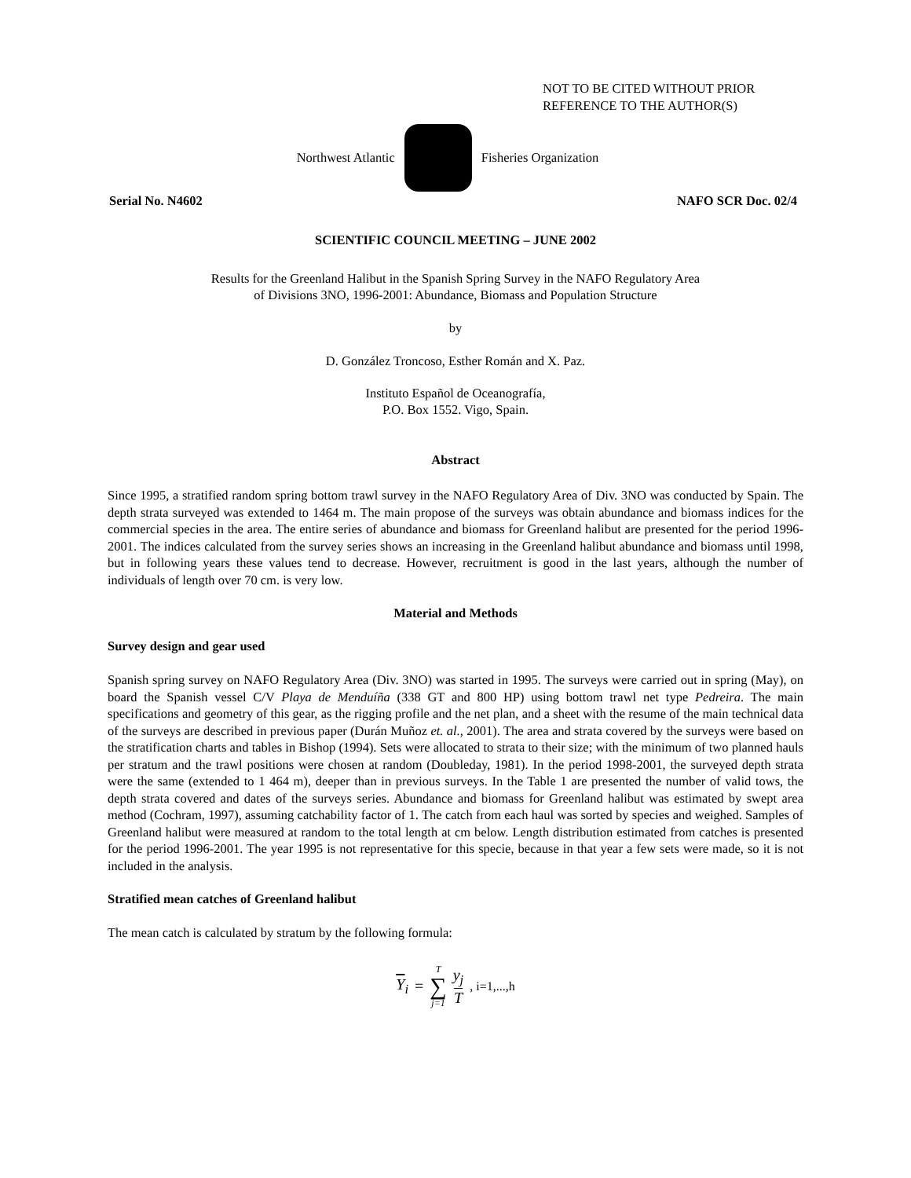NOT TO BE CITED WITHOUT PRIOR
REFERENCE TO THE AUTHOR(S)
Northwest Atlantic Fisheries Organization
Serial No. N4602 NAFO SCR Doc. 02/4
SCIENTIFIC COUNCIL MEETING – JUNE 2002
Results for the Greenland Halibut in the Spanish Spring Survey in the NAFO Regulatory Area
of Divisions 3NO, 1996-2001: Abundance, Biomass and Population Structure
by
D. González Troncoso, Esther Román and X. Paz.
Instituto Español de Oceanografía,
P.O. Box 1552. Vigo, Spain.
Abstract
Since 1995, a stratified random spring bottom trawl survey in the NAFO Regulatory Area of Div. 3NO was conducted by Spain. The depth strata surveyed was extended to 1464 m. The main propose of the surveys was obtain abundance and biomass indices for the commercial species in the area. The entire series of abundance and biomass for Greenland halibut are presented for the period 1996-2001. The indices calculated from the survey series shows an increasing in the Greenland halibut abundance and biomass until 1998, but in following years these values tend to decrease. However, recruitment is good in the last years, although the number of individuals of length over 70 cm. is very low.
Material and Methods
Survey design and gear used
Spanish spring survey on NAFO Regulatory Area (Div. 3NO) was started in 1995. The surveys were carried out in spring (May), on board the Spanish vessel C/V Playa de Menduíña (338 GT and 800 HP) using bottom trawl net type Pedreira. The main specifications and geometry of this gear, as the rigging profile and the net plan, and a sheet with the resume of the main technical data of the surveys are described in previous paper (Durán Muñoz et. al., 2001). The area and strata covered by the surveys were based on the stratification charts and tables in Bishop (1994). Sets were allocated to strata to their size; with the minimum of two planned hauls per stratum and the trawl positions were chosen at random (Doubleday, 1981). In the period 1998-2001, the surveyed depth strata were the same (extended to 1 464 m), deeper than in previous surveys. In the Table 1 are presented the number of valid tows, the depth strata covered and dates of the surveys series. Abundance and biomass for Greenland halibut was estimated by swept area method (Cochram, 1997), assuming catchability factor of 1. The catch from each haul was sorted by species and weighed. Samples of Greenland halibut were measured at random to the total length at cm below. Length distribution estimated from catches is presented for the period 1996-2001. The year 1995 is not representative for this specie, because in that year a few sets were made, so it is not included in the analysis.
Stratified mean catches of Greenland halibut
The mean catch is calculated by stratum by the following formula:
Y<sub>i</sub> = T ∑ j=1 y<sub>j</sub> T, i=1,...,h